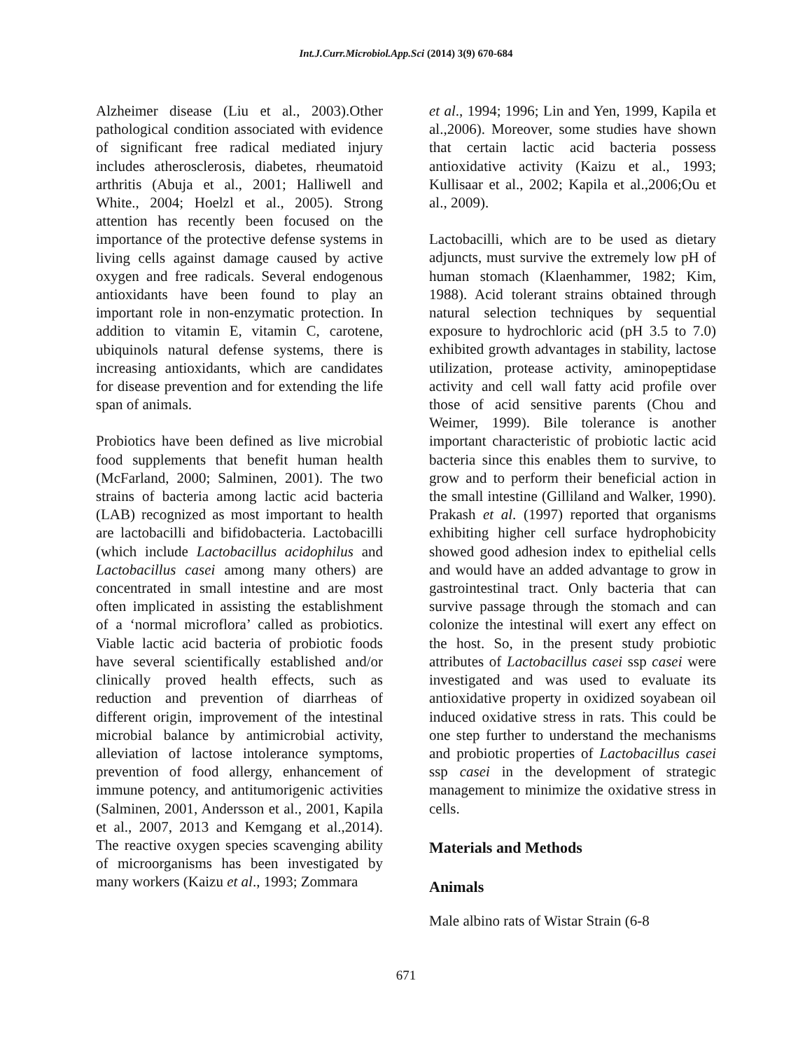Int.J.Curr.Microbiol.App.Sci (2014) 3(9) 670-684
Alzheimer disease (Liu et al., 2003).Other pathological condition associated with evidence of significant free radical mediated injury includes atherosclerosis, diabetes, rheumatoid arthritis (Abuja et al., 2001; Halliwell and White., 2004; Hoelzl et al., 2005). Strong attention has recently been focused on the importance of the protective defense systems in living cells against damage caused by active oxygen and free radicals. Several endogenous antioxidants have been found to play an important role in non-enzymatic protection. In addition to vitamin E, vitamin C, carotene, ubiquinols natural defense systems, there is increasing antioxidants, which are candidates for disease prevention and for extending the life span of animals.
Probiotics have been defined as live microbial food supplements that benefit human health (McFarland, 2000; Salminen, 2001). The two strains of bacteria among lactic acid bacteria (LAB) recognized as most important to health are lactobacilli and bifidobacteria. Lactobacilli (which include Lactobacillus acidophilus and Lactobacillus casei among many others) are concentrated in small intestine and are most often implicated in assisting the establishment of a ‘normal microflora’ called as probiotics. Viable lactic acid bacteria of probiotic foods have several scientifically established and/or clinically proved health effects, such as reduction and prevention of diarrheas of different origin, improvement of the intestinal microbial balance by antimicrobial activity, alleviation of lactose intolerance symptoms, prevention of food allergy, enhancement of immune potency, and antitumorigenic activities (Salminen, 2001, Andersson et al., 2001, Kapila et al., 2007, 2013 and Kemgang et al.,2014). The reactive oxygen species scavenging ability of microorganisms has been investigated by many workers (Kaizu et al., 1993; Zommara
et al., 1994; 1996; Lin and Yen, 1999, Kapila et al.,2006). Moreover, some studies have shown that certain lactic acid bacteria possess antioxidative activity (Kaizu et al., 1993; Kullisaar et al., 2002; Kapila et al.,2006;Ou et al., 2009).
Lactobacilli, which are to be used as dietary adjuncts, must survive the extremely low pH of human stomach (Klaenhammer, 1982; Kim, 1988). Acid tolerant strains obtained through natural selection techniques by sequential exposure to hydrochloric acid (pH 3.5 to 7.0) exhibited growth advantages in stability, lactose utilization, protease activity, aminopeptidase activity and cell wall fatty acid profile over those of acid sensitive parents (Chou and Weimer, 1999). Bile tolerance is another important characteristic of probiotic lactic acid bacteria since this enables them to survive, to grow and to perform their beneficial action in the small intestine (Gilliland and Walker, 1990). Prakash et al. (1997) reported that organisms exhibiting higher cell surface hydrophobicity showed good adhesion index to epithelial cells and would have an added advantage to grow in gastrointestinal tract. Only bacteria that can survive passage through the stomach and can colonize the intestinal will exert any effect on the host. So, in the present study probiotic attributes of Lactobacillus casei ssp casei were investigated and was used to evaluate its antioxidative property in oxidized soyabean oil induced oxidative stress in rats. This could be one step further to understand the mechanisms and probiotic properties of Lactobacillus casei ssp casei in the development of strategic management to minimize the oxidative stress in cells.
Materials and Methods
Animals
Male albino rats of Wistar Strain (6-8
671